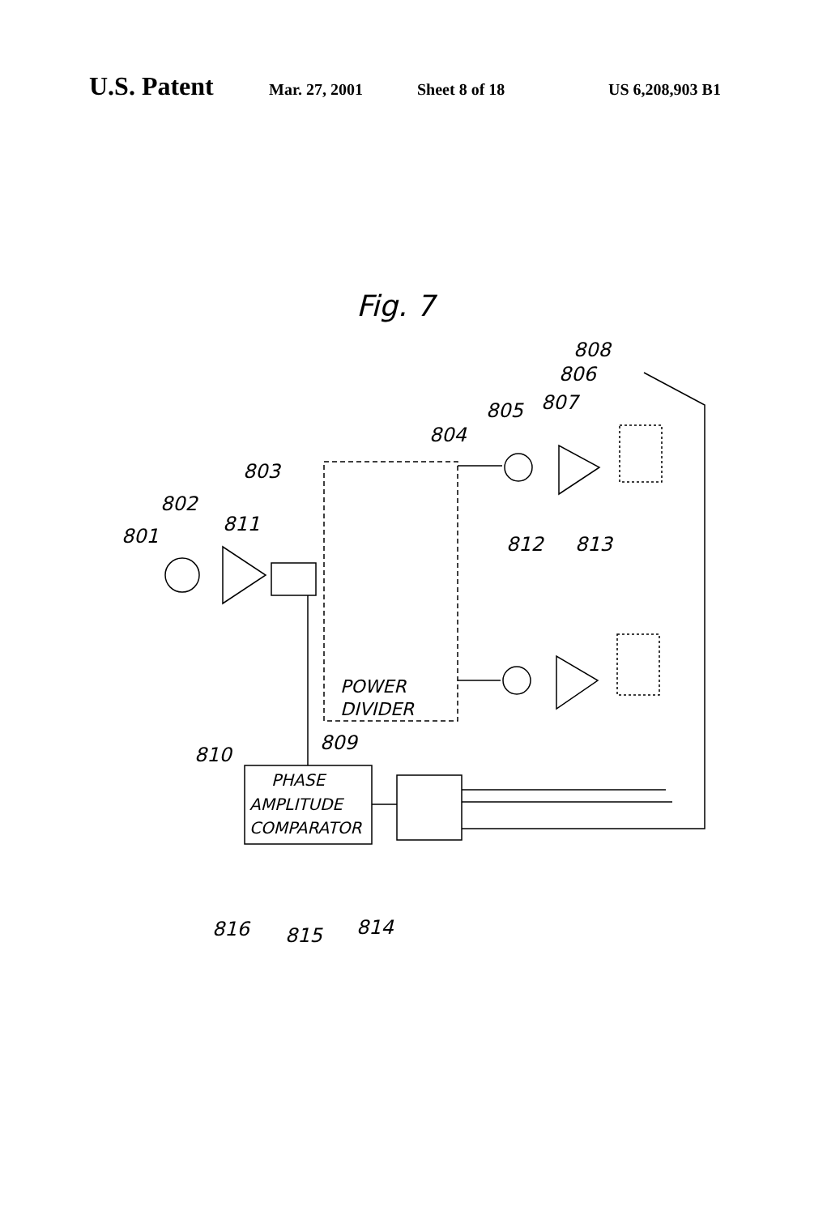U.S. Patent Mar. 27, 2001 Sheet 8 of 18 US 6,208,903 B1
Fig. 7
POWER
DIVIDER
PHASE
AMPLITUDE
COMPARATOR
801
802
811
803
804
805
807
806
808
812
813
809
810
816
815
814